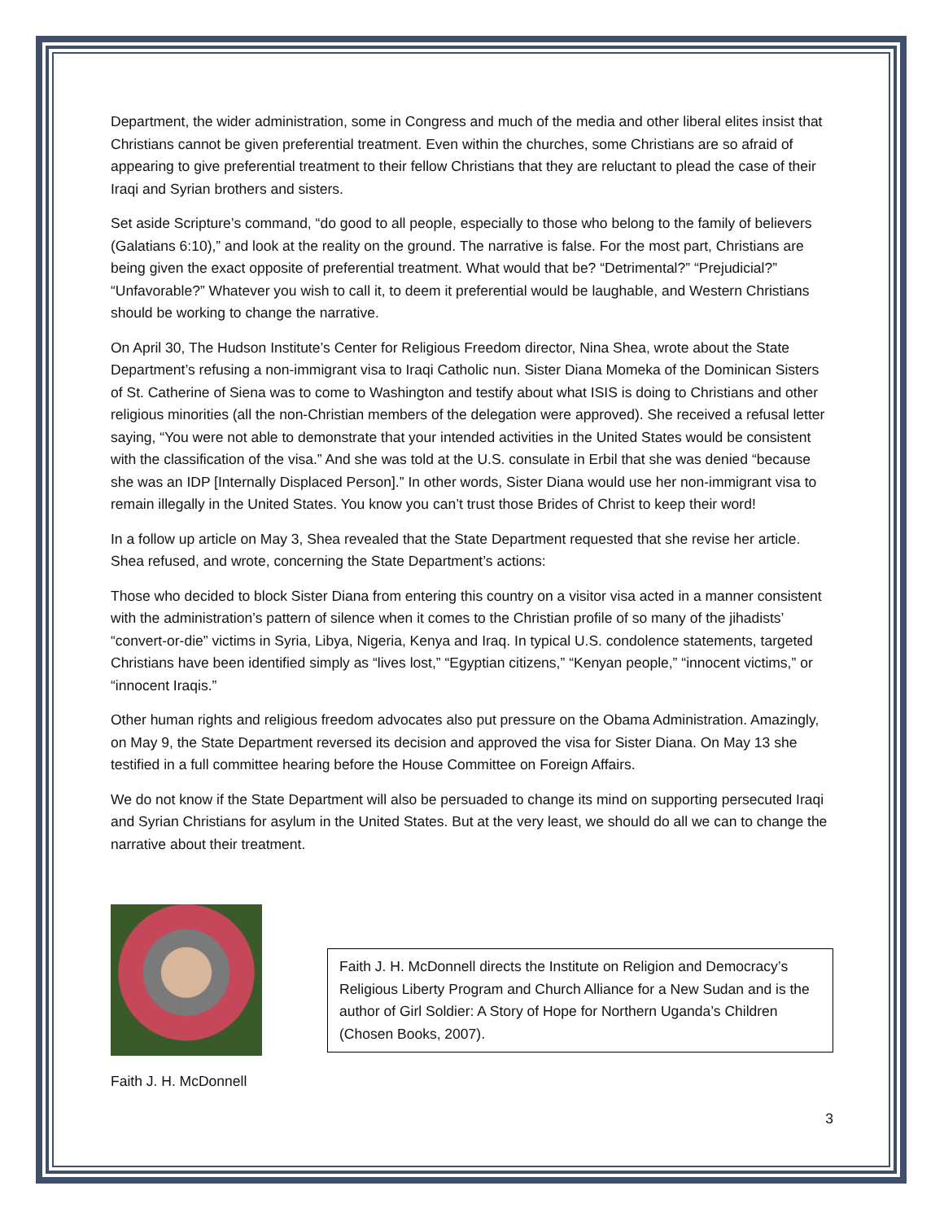Department, the wider administration, some in Congress and much of the media and other liberal elites insist that Christians cannot be given preferential treatment. Even within the churches, some Christians are so afraid of appearing to give preferential treatment to their fellow Christians that they are reluctant to plead the case of their Iraqi and Syrian brothers and sisters.
Set aside Scripture’s command, “do good to all people, especially to those who belong to the family of believers (Galatians 6:10),” and look at the reality on the ground. The narrative is false. For the most part, Christians are being given the exact opposite of preferential treatment. What would that be? “Detrimental?” “Prejudicial?” “Unfavorable?” Whatever you wish to call it, to deem it preferential would be laughable, and Western Christians should be working to change the narrative.
On April 30, The Hudson Institute’s Center for Religious Freedom director, Nina Shea, wrote about the State Department’s refusing a non-immigrant visa to Iraqi Catholic nun. Sister Diana Momeka of the Dominican Sisters of St. Catherine of Siena was to come to Washington and testify about what ISIS is doing to Christians and other religious minorities (all the non-Christian members of the delegation were approved). She received a refusal letter saying, “You were not able to demonstrate that your intended activities in the United States would be consistent with the classification of the visa.” And she was told at the U.S. consulate in Erbil that she was denied “because she was an IDP [Internally Displaced Person].” In other words, Sister Diana would use her non-immigrant visa to remain illegally in the United States. You know you can’t trust those Brides of Christ to keep their word!
In a follow up article on May 3, Shea revealed that the State Department requested that she revise her article. Shea refused, and wrote, concerning the State Department’s actions:
Those who decided to block Sister Diana from entering this country on a visitor visa acted in a manner consistent with the administration’s pattern of silence when it comes to the Christian profile of so many of the jihadists’ “convert-or-die” victims in Syria, Libya, Nigeria, Kenya and Iraq. In typical U.S. condolence statements, targeted Christians have been identified simply as “lives lost,” “Egyptian citizens,” “Kenyan people,” “innocent victims,” or “innocent Iraqis.”
Other human rights and religious freedom advocates also put pressure on the Obama Administration. Amazingly, on May 9, the State Department reversed its decision and approved the visa for Sister Diana. On May 13 she testified in a full committee hearing before the House Committee on Foreign Affairs.
We do not know if the State Department will also be persuaded to change its mind on supporting persecuted Iraqi and Syrian Christians for asylum in the United States. But at the very least, we should do all we can to change the narrative about their treatment.
Faith J. H. McDonnell
Faith J. H. McDonnell directs the Institute on Religion and Democracy’s Religious Liberty Program and Church Alliance for a New Sudan and is the author of Girl Soldier: A Story of Hope for Northern Uganda’s Children (Chosen Books, 2007).
3